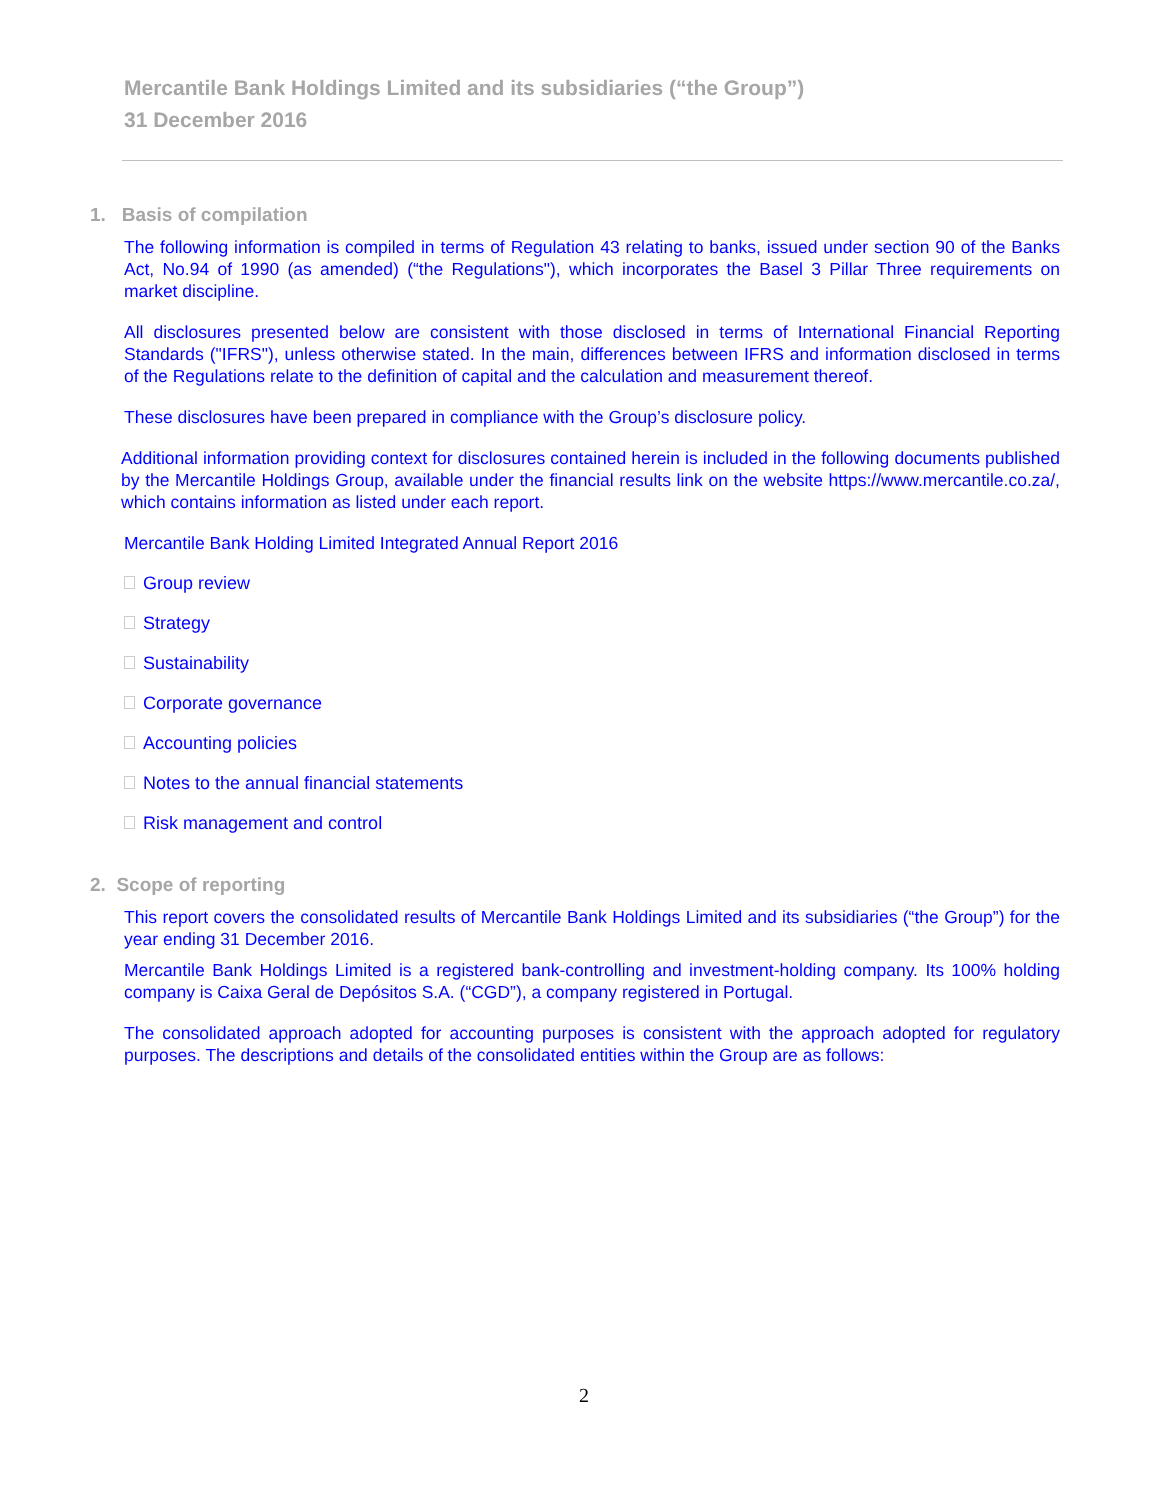Mercantile Bank Holdings Limited and its subsidiaries (“the Group”)
31 December 2016
1. Basis of compilation
The following information is compiled in terms of Regulation 43 relating to banks, issued under section 90 of the Banks Act, No.94 of 1990 (as amended) (“the Regulations"), which incorporates the Basel 3 Pillar Three requirements on market discipline.
All disclosures presented below are consistent with those disclosed in terms of International Financial Reporting Standards ("IFRS"), unless otherwise stated. In the main, differences between IFRS and information disclosed in terms of the Regulations relate to the definition of capital and the calculation and measurement thereof.
These disclosures have been prepared in compliance with the Group’s disclosure policy.
Additional information providing context for disclosures contained herein is included in the following documents published by the Mercantile Holdings Group, available under the financial results link on the website https://www.mercantile.co.za/, which contains information as listed under each report.
Mercantile Bank Holding Limited Integrated Annual Report 2016
Group review
Strategy
Sustainability
Corporate governance
Accounting policies
Notes to the annual financial statements
Risk management and control
2. Scope of reporting
This report covers the consolidated results of Mercantile Bank Holdings Limited and its subsidiaries (“the Group”) for the year ending 31 December 2016.
Mercantile Bank Holdings Limited is a registered bank-controlling and investment-holding company. Its 100% holding company is Caixa Geral de Depósitos S.A. (“CGD”), a company registered in Portugal.
The consolidated approach adopted for accounting purposes is consistent with the approach adopted for regulatory purposes. The descriptions and details of the consolidated entities within the Group are as follows:
2